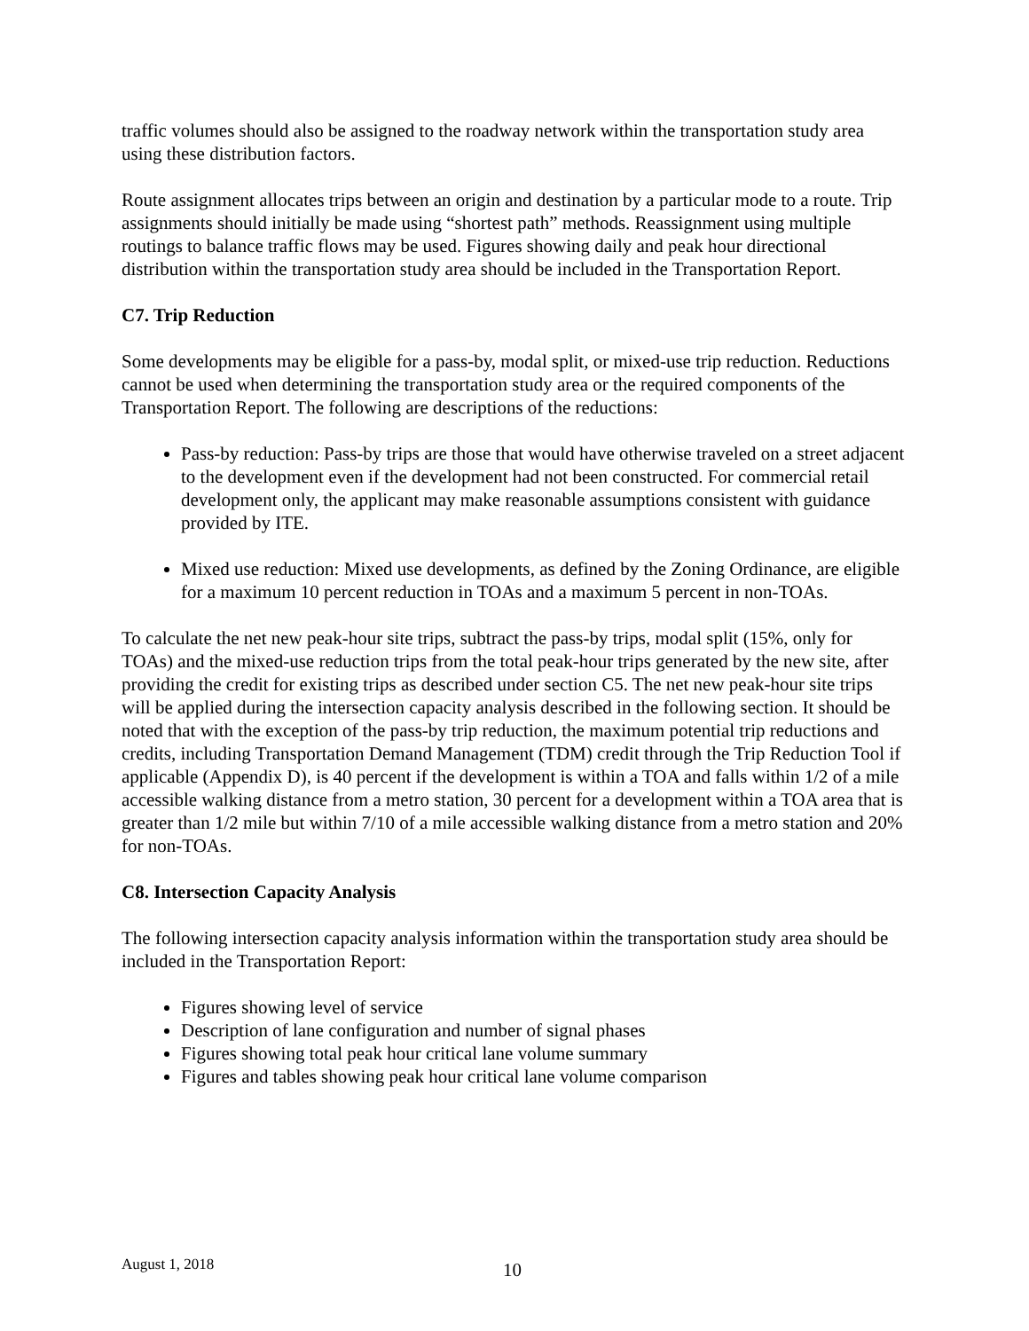traffic volumes should also be assigned to the roadway network within the transportation study area using these distribution factors.
Route assignment allocates trips between an origin and destination by a particular mode to a route. Trip assignments should initially be made using “shortest path” methods. Reassignment using multiple routings to balance traffic flows may be used. Figures showing daily and peak hour directional distribution within the transportation study area should be included in the Transportation Report.
C7. Trip Reduction
Some developments may be eligible for a pass-by, modal split, or mixed-use trip reduction. Reductions cannot be used when determining the transportation study area or the required components of the Transportation Report. The following are descriptions of the reductions:
Pass-by reduction: Pass-by trips are those that would have otherwise traveled on a street adjacent to the development even if the development had not been constructed. For commercial retail development only, the applicant may make reasonable assumptions consistent with guidance provided by ITE.
Mixed use reduction: Mixed use developments, as defined by the Zoning Ordinance, are eligible for a maximum 10 percent reduction in TOAs and a maximum 5 percent in non-TOAs.
To calculate the net new peak-hour site trips, subtract the pass-by trips, modal split (15%, only for TOAs) and the mixed-use reduction trips from the total peak-hour trips generated by the new site, after providing the credit for existing trips as described under section C5. The net new peak-hour site trips will be applied during the intersection capacity analysis described in the following section. It should be noted that with the exception of the pass-by trip reduction, the maximum potential trip reductions and credits, including Transportation Demand Management (TDM) credit through the Trip Reduction Tool if applicable (Appendix D), is 40 percent if the development is within a TOA and falls within 1/2 of a mile accessible walking distance from a metro station, 30 percent for a development within a TOA area that is greater than 1/2 mile but within 7/10 of a mile accessible walking distance from a metro station and 20% for non-TOAs.
C8. Intersection Capacity Analysis
The following intersection capacity analysis information within the transportation study area should be included in the Transportation Report:
Figures showing level of service
Description of lane configuration and number of signal phases
Figures showing total peak hour critical lane volume summary
Figures and tables showing peak hour critical lane volume comparison
August 1, 2018 10